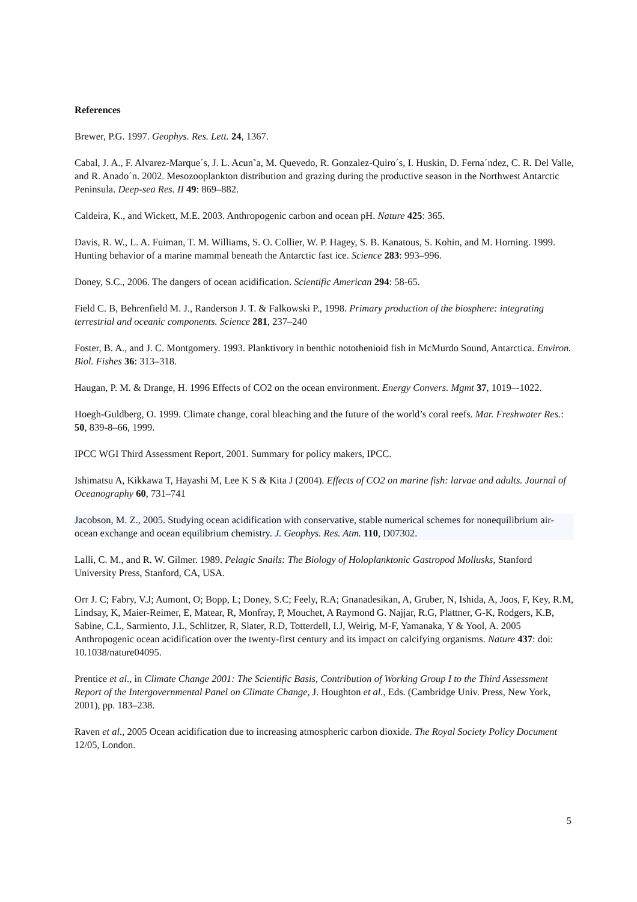References
Brewer, P.G. 1997. Geophys. Res. Lett. 24, 1367.
Cabal, J. A., F. Alvarez-Marque´s, J. L. Acun˜a, M. Quevedo, R. Gonzalez-Quiro´s, I. Huskin, D. Ferna´ndez, C. R. Del Valle, and R. Anado´n. 2002. Mesozooplankton distribution and grazing during the productive season in the Northwest Antarctic Peninsula. Deep-sea Res. II 49: 869–882.
Caldeira, K., and Wickett, M.E. 2003. Anthropogenic carbon and ocean pH. Nature 425: 365.
Davis, R. W., L. A. Fuiman, T. M. Williams, S. O. Collier, W. P. Hagey, S. B. Kanatous, S. Kohin, and M. Horning. 1999. Hunting behavior of a marine mammal beneath the Antarctic fast ice. Science 283: 993–996.
Doney, S.C., 2006. The dangers of ocean acidification. Scientific American 294: 58-65.
Field C. B, Behrenfield M. J., Randerson J. T. & Falkowski P., 1998. Primary production of the biosphere: integrating terrestrial and oceanic components. Science 281, 237–240
Foster, B. A., and J. C. Montgomery. 1993. Planktivory in benthic notothenioid fish in McMurdo Sound, Antarctica. Environ. Biol. Fishes 36: 313–318.
Haugan, P. M. & Drange, H. 1996 Effects of CO2 on the ocean environment. Energy Convers. Mgmt 37, 1019–-1022.
Hoegh-Guldberg, O. 1999. Climate change, coral bleaching and the future of the world’s coral reefs. Mar. Freshwater Res.: 50, 839-8–66, 1999.
IPCC WGI Third Assessment Report, 2001. Summary for policy makers, IPCC.
Ishimatsu A, Kikkawa T, Hayashi M, Lee K S & Kita J (2004). Effects of CO2 on marine fish: larvae and adults. Journal of Oceanography 60, 731–741
Jacobson, M. Z., 2005. Studying ocean acidification with conservative, stable numerical schemes for nonequilibrium air-ocean exchange and ocean equilibrium chemistry. J. Geophys. Res. Atm. 110, D07302.
Lalli, C. M., and R. W. Gilmer. 1989. Pelagic Snails: The Biology of Holoplanktonic Gastropod Mollusks, Stanford University Press, Stanford, CA, USA.
Orr J. C; Fabry, V.J; Aumont, O; Bopp, L; Doney, S.C; Feely, R.A; Gnanadesikan, A, Gruber, N, Ishida, A, Joos, F, Key, R.M, Lindsay, K, Maier-Reimer, E, Matear, R, Monfray, P, Mouchet, A Raymond G. Najjar, R.G, Plattner, G-K, Rodgers, K.B, Sabine, C.L, Sarmiento, J.L, Schlitzer, R, Slater, R.D, Totterdell, I.J, Weirig, M-F, Yamanaka, Y & Yool, A. 2005 Anthropogenic ocean acidification over the twenty-first century and its impact on calcifying organisms. Nature 437: doi: 10.1038/nature04095.
Prentice et al., in Climate Change 2001: The Scientific Basis, Contribution of Working Group I to the Third Assessment Report of the Intergovernmental Panel on Climate Change, J. Houghton et al., Eds. (Cambridge Univ. Press, New York, 2001), pp. 183–238.
Raven et al., 2005 Ocean acidification due to increasing atmospheric carbon dioxide. The Royal Society Policy Document 12/05, London.
5